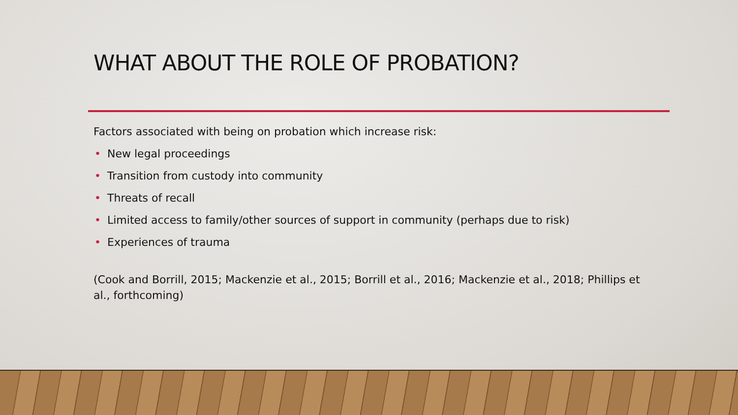WHAT ABOUT THE ROLE OF PROBATION?
Factors associated with being on probation which increase risk:
• New legal proceedings
• Transition from custody into community
• Threats of recall
• Limited access to family/other sources of support in community (perhaps due to risk)
• Experiences of trauma
(Cook and Borrill, 2015; Mackenzie et al., 2015; Borrill et al., 2016; Mackenzie et al., 2018; Phillips et al., forthcoming)